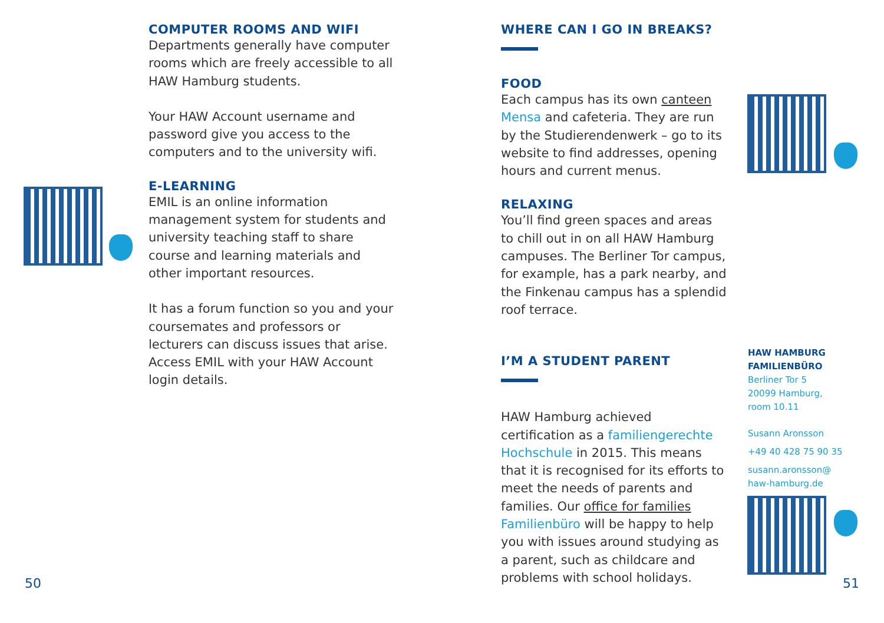COMPUTER ROOMS AND WIFI
Departments generally have computer rooms which are freely accessible to all HAW Hamburg students.
Your HAW Account username and password give you access to the computers and to the university wifi.
E-LEARNING
EMIL is an online information management system for students and university teaching staff to share course and learning materials and other important resources.
It has a forum function so you and your coursemates and professors or lecturers can discuss issues that arise. Access EMIL with your HAW Account login details.
50
WHERE CAN I GO IN BREAKS?
FOOD
Each campus has its own canteen Mensa and cafeteria. They are run by the Studierendenwerk – go to its website to find addresses, opening hours and current menus.
RELAXING
You’ll find green spaces and areas to chill out in on all HAW Hamburg campuses. The Berliner Tor campus, for example, has a park nearby, and the Finkenau campus has a splendid roof terrace.
I’M A STUDENT PARENT
HAW Hamburg achieved certification as a familiengerechte Hochschule in 2015. This means that it is recognised for its efforts to meet the needs of parents and families. Our office for families Familienbüro will be happy to help you with issues around studying as a parent, such as childcare and problems with school holidays.
HAW HAMBURG
FAMILIENBÜRO
Berliner Tor 5
20099 Hamburg,
room 10.11
Susann Aronsson
+49 40 428 75 90 35
susann.aronsson@
haw-hamburg.de
51